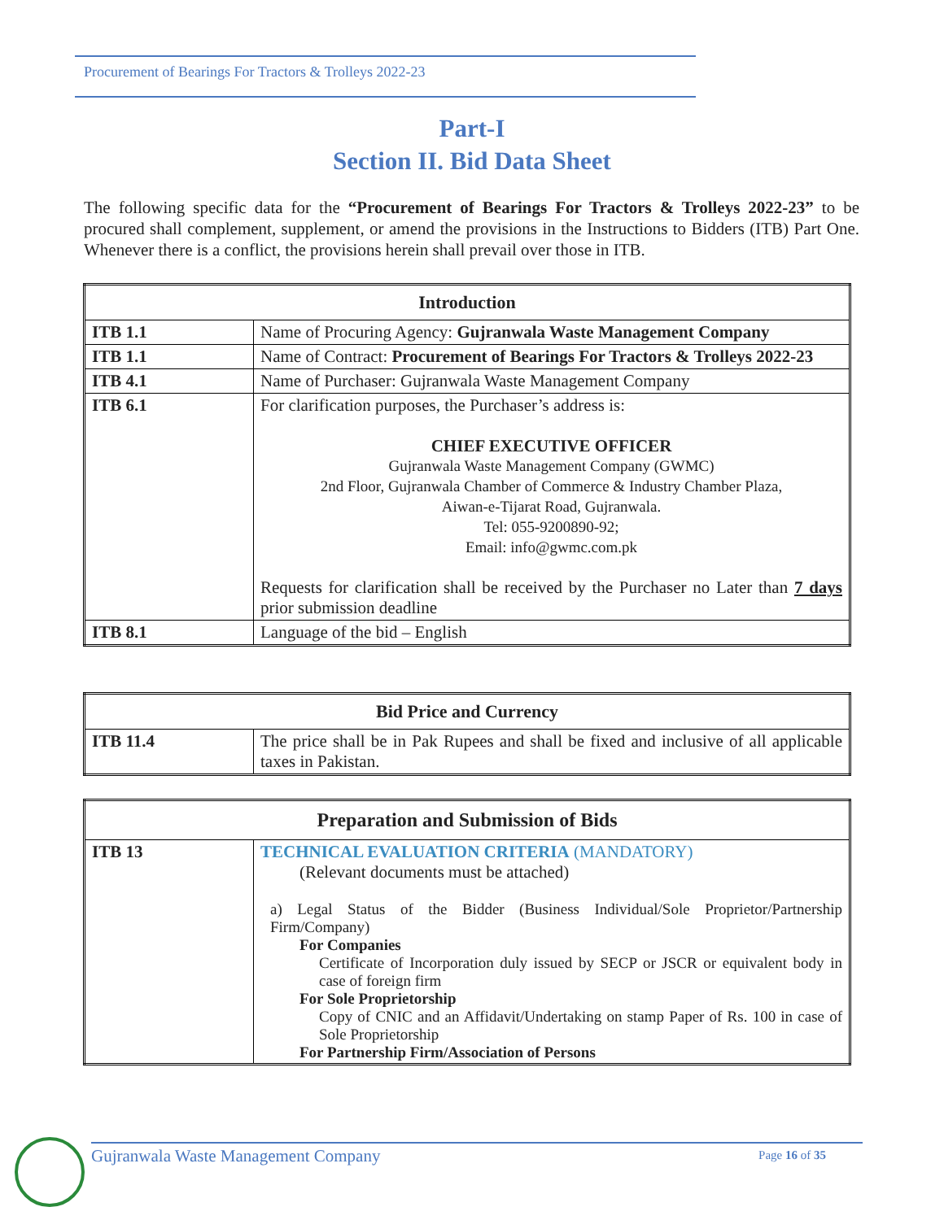Procurement of Bearings For Tractors & Trolleys 2022-23
Part-I
Section II. Bid Data Sheet
The following specific data for the “Procurement of Bearings For Tractors & Trolleys 2022-23” to be procured shall complement, supplement, or amend the provisions in the Instructions to Bidders (ITB) Part One. Whenever there is a conflict, the provisions herein shall prevail over those in ITB.
| Introduction | |
| --- | --- |
| ITB 1.1 | Name of Procuring Agency: Gujranwala Waste Management Company |
| ITB 1.1 | Name of Contract: Procurement of Bearings For Tractors & Trolleys 2022-23 |
| ITB 4.1 | Name of Purchaser: Gujranwala Waste Management Company |
| ITB 6.1 | For clarification purposes, the Purchaser’s address is: CHIEF EXECUTIVE OFFICER Gujranwala Waste Management Company (GWMC) 2nd Floor, Gujranwala Chamber of Commerce & Industry Chamber Plaza, Aiwan-e-Tijarat Road, Gujranwala. Tel: 055-9200890-92; Email: info@gwmc.com.pk Requests for clarification shall be received by the Purchaser no Later than 7 days prior submission deadline |
| ITB 8.1 | Language of the bid – English |
| Bid Price and Currency | |
| --- | --- |
| ITB 11.4 | The price shall be in Pak Rupees and shall be fixed and inclusive of all applicable taxes in Pakistan. |
| Preparation and Submission of Bids | |
| --- | --- |
| ITB 13 | TECHNICAL EVALUATION CRITERIA (MANDATORY) (Relevant documents must be attached) a) Legal Status of the Bidder (Business Individual/Sole Proprietor/Partnership Firm/Company) For Companies Certificate of Incorporation duly issued by SECP or JSCR or equivalent body in case of foreign firm For Sole Proprietorship Copy of CNIC and an Affidavit/Undertaking on stamp Paper of Rs. 100 in case of Sole Proprietorship For Partnership Firm/Association of Persons |
Gujranwala Waste Management Company Page 16 of 35